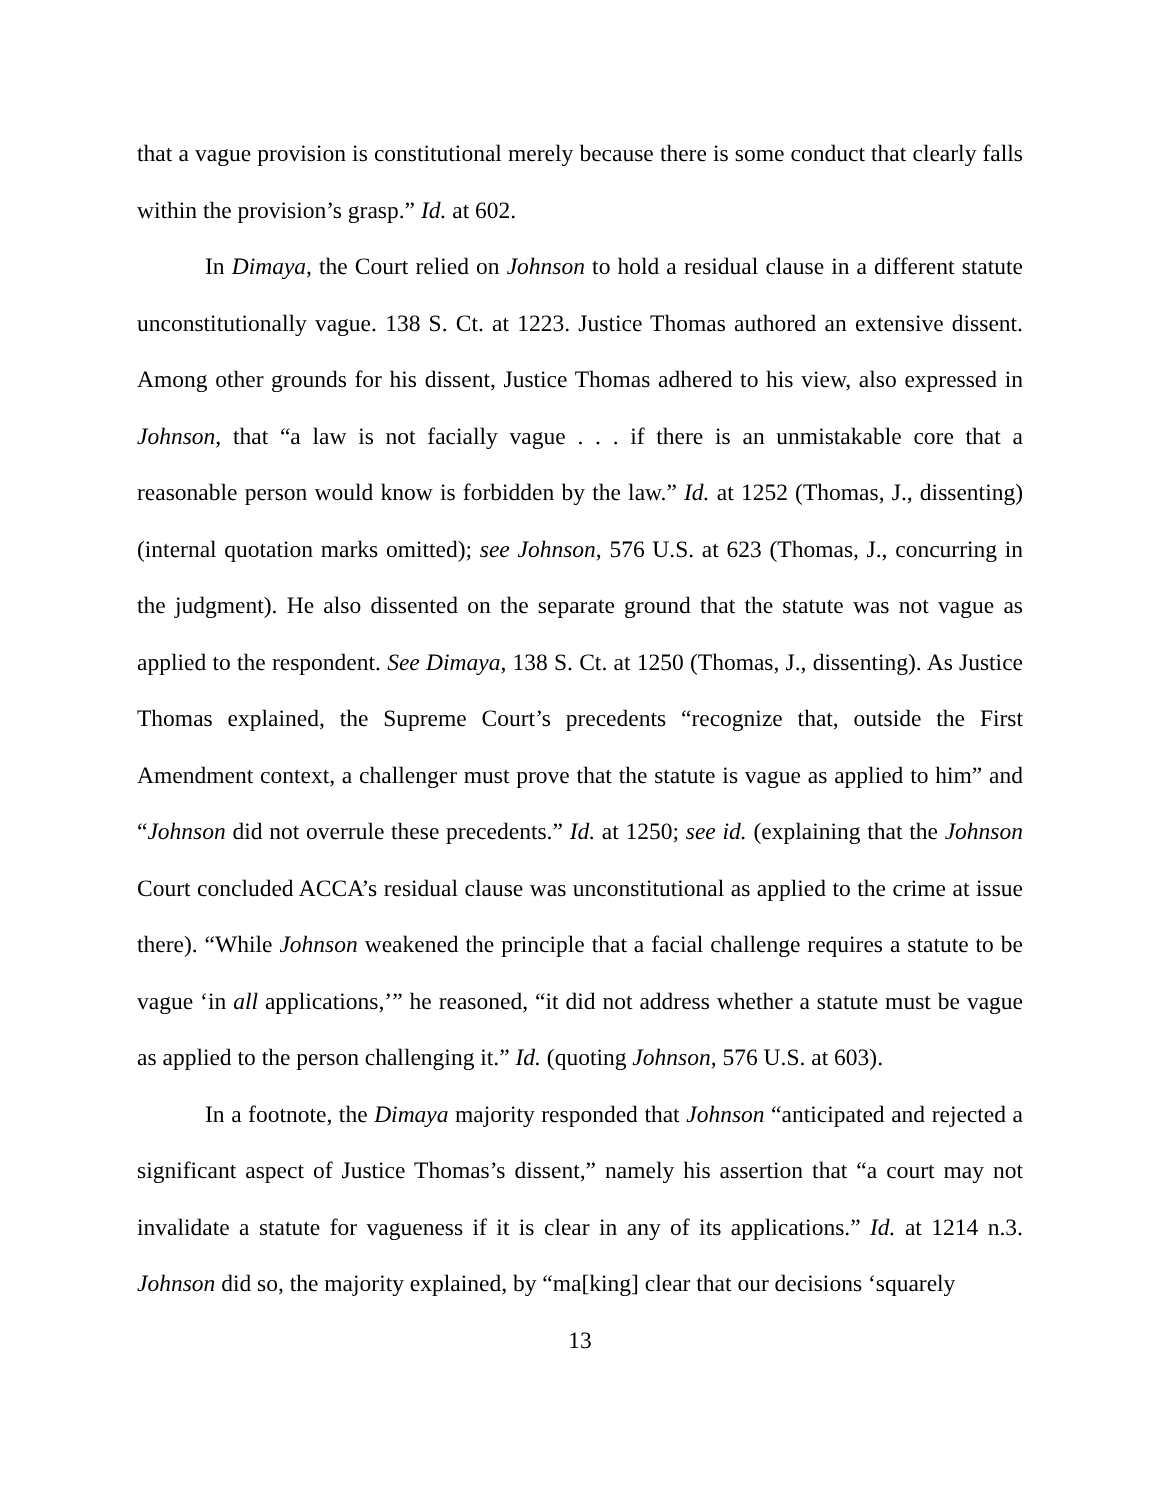that a vague provision is constitutional merely because there is some conduct that clearly falls within the provision’s grasp.” Id. at 602.
In Dimaya, the Court relied on Johnson to hold a residual clause in a different statute unconstitutionally vague. 138 S. Ct. at 1223. Justice Thomas authored an extensive dissent. Among other grounds for his dissent, Justice Thomas adhered to his view, also expressed in Johnson, that “a law is not facially vague . . . if there is an unmistakable core that a reasonable person would know is forbidden by the law.” Id. at 1252 (Thomas, J., dissenting) (internal quotation marks omitted); see Johnson, 576 U.S. at 623 (Thomas, J., concurring in the judgment). He also dissented on the separate ground that the statute was not vague as applied to the respondent. See Dimaya, 138 S. Ct. at 1250 (Thomas, J., dissenting). As Justice Thomas explained, the Supreme Court’s precedents “recognize that, outside the First Amendment context, a challenger must prove that the statute is vague as applied to him” and “Johnson did not overrule these precedents.” Id. at 1250; see id. (explaining that the Johnson Court concluded ACCA’s residual clause was unconstitutional as applied to the crime at issue there). “While Johnson weakened the principle that a facial challenge requires a statute to be vague ‘in all applications,’” he reasoned, “it did not address whether a statute must be vague as applied to the person challenging it.” Id. (quoting Johnson, 576 U.S. at 603).
In a footnote, the Dimaya majority responded that Johnson “anticipated and rejected a significant aspect of Justice Thomas’s dissent,” namely his assertion that “a court may not invalidate a statute for vagueness if it is clear in any of its applications.” Id. at 1214 n.3. Johnson did so, the majority explained, by “ma[king] clear that our decisions ‘squarely
13